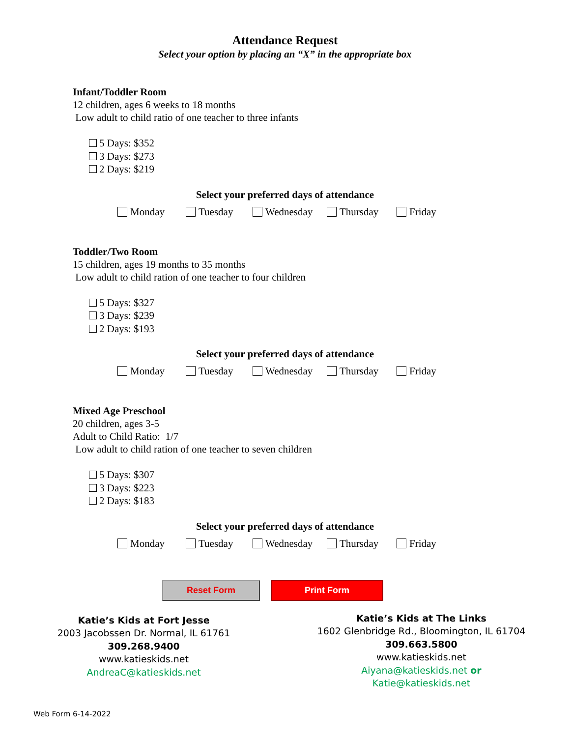Attendance Request
Select your option by placing an “X” in the appropriate box
Infant/Toddler Room
12 children, ages 6 weeks to 18 months
Low adult to child ratio of one teacher to three infants
5 Days: $352
3 Days: $273
2 Days: $219
Select your preferred days of attendance
Monday Tuesday Wednesday Thursday Friday
Toddler/Two Room
15 children, ages 19 months to 35 months
Low adult to child ration of one teacher to four children
5 Days: $327
3 Days: $239
2 Days: $193
Select your preferred days of attendance
Monday Tuesday Wednesday Thursday Friday
Mixed Age Preschool
20 children, ages 3-5
Adult to Child Ratio: 1/7
Low adult to child ration of one teacher to seven children
5 Days: $307
3 Days: $223
2 Days: $183
Select your preferred days of attendance
Monday Tuesday Wednesday Thursday Friday
Reset Form Print Form
Katie’s Kids at Fort Jesse
2003 Jacobssen Dr. Normal, IL 61761
309.268.9400
www.katieskids.net
AndreaC@katieskids.net
Katie’s Kids at The Links
1602 Glenbridge Rd., Bloomington, IL 61704
309.663.5800
www.katieskids.net
Aiyana@katieskids.net or
Katie@katieskids.net
Web Form 6-14-2022